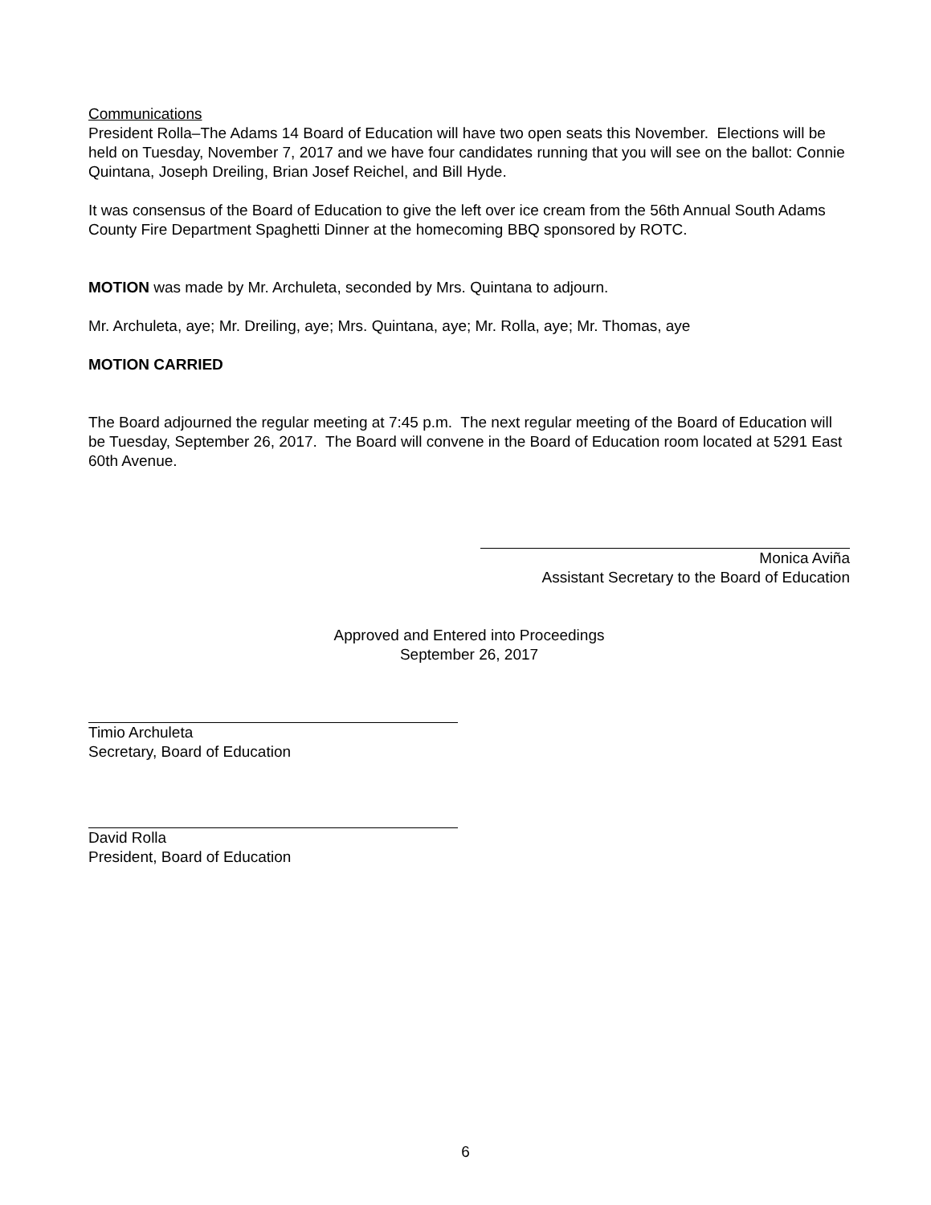Communications
President Rolla–The Adams 14 Board of Education will have two open seats this November. Elections will be held on Tuesday, November 7, 2017 and we have four candidates running that you will see on the ballot: Connie Quintana, Joseph Dreiling, Brian Josef Reichel, and Bill Hyde.
It was consensus of the Board of Education to give the left over ice cream from the 56th Annual South Adams County Fire Department Spaghetti Dinner at the homecoming BBQ sponsored by ROTC.
MOTION was made by Mr. Archuleta, seconded by Mrs. Quintana to adjourn.
Mr. Archuleta, aye; Mr. Dreiling, aye; Mrs. Quintana, aye; Mr. Rolla, aye; Mr. Thomas, aye
MOTION CARRIED
The Board adjourned the regular meeting at 7:45 p.m. The next regular meeting of the Board of Education will be Tuesday, September 26, 2017. The Board will convene in the Board of Education room located at 5291 East 60th Avenue.
Monica Aviña
Assistant Secretary to the Board of Education
Approved and Entered into Proceedings
September 26, 2017
Timio Archuleta
Secretary, Board of Education
David Rolla
President, Board of Education
6